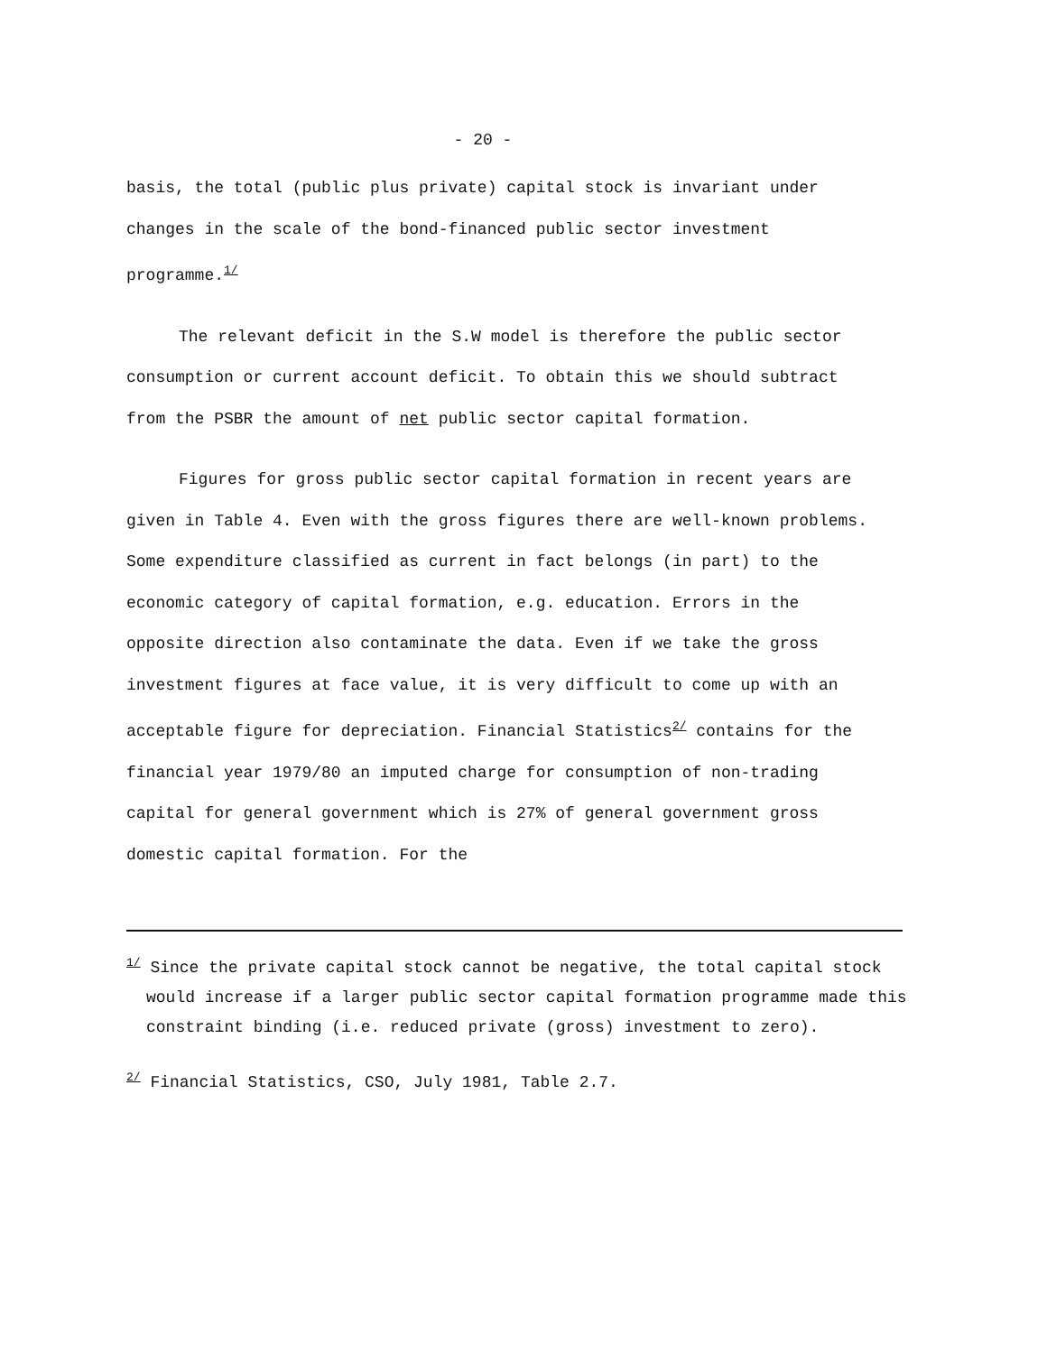- 20 -
basis, the total (public plus private) capital stock is invariant under changes in the scale of the bond-financed public sector investment programme.<sup>1/</sup>
The relevant deficit in the S.W model is therefore the public sector consumption or current account deficit. To obtain this we should subtract from the PSBR the amount of net public sector capital formation.
Figures for gross public sector capital formation in recent years are given in Table 4. Even with the gross figures there are well-known problems. Some expenditure classified as current in fact belongs (in part) to the economic category of capital formation, e.g. education. Errors in the opposite direction also contaminate the data. Even if we take the gross investment figures at face value, it is very difficult to come up with an acceptable figure for depreciation. Financial Statistics<sup>2/</sup> contains for the financial year 1979/80 an imputed charge for consumption of non-trading capital for general government which is 27% of general government gross domestic capital formation. For the
<sup>1/</sup> Since the private capital stock cannot be negative, the total capital stock would increase if a larger public sector capital formation programme made this constraint binding (i.e. reduced private (gross) investment to zero).
<sup>2/</sup> Financial Statistics, CSO, July 1981, Table 2.7.